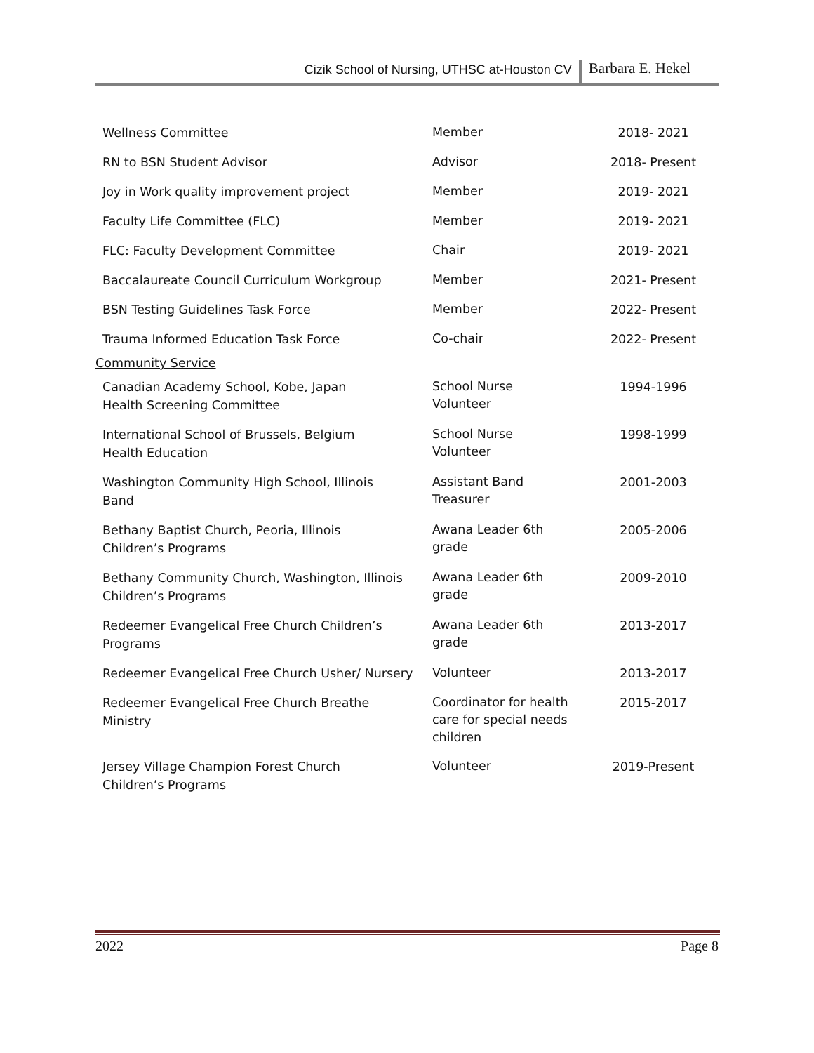Cizik School of Nursing, UTHSC at-Houston CV Barbara E. Hekel
| Wellness Committee | Member | 2018- 2021 |
| RN to BSN Student Advisor | Advisor | 2018- Present |
| Joy in Work quality improvement project | Member | 2019- 2021 |
| Faculty Life Committee (FLC) | Member | 2019- 2021 |
| FLC: Faculty Development Committee | Chair | 2019- 2021 |
| Baccalaureate Council Curriculum Workgroup | Member | 2021- Present |
| BSN Testing Guidelines Task Force | Member | 2022- Present |
| Trauma Informed Education Task Force | Co-chair | 2022- Present |
| Community Service | | |
| Canadian Academy School, Kobe, Japan Health Screening Committee | School Nurse Volunteer | 1994-1996 |
| International School of Brussels, Belgium Health Education | School Nurse Volunteer | 1998-1999 |
| Washington Community High School, Illinois Band | Assistant Band Treasurer | 2001-2003 |
| Bethany Baptist Church, Peoria, Illinois Children’s Programs | Awana Leader 6th grade | 2005-2006 |
| Bethany Community Church, Washington, Illinois Children’s Programs | Awana Leader 6th grade | 2009-2010 |
| Redeemer Evangelical Free Church Children’s Programs | Awana Leader 6th grade | 2013-2017 |
| Redeemer Evangelical Free Church Usher/ Nursery | Volunteer | 2013-2017 |
| Redeemer Evangelical Free Church Breathe Ministry | Coordinator for health care for special needs children | 2015-2017 |
| Jersey Village Champion Forest Church Children’s Programs | Volunteer | 2019-Present |
2022 Page 8